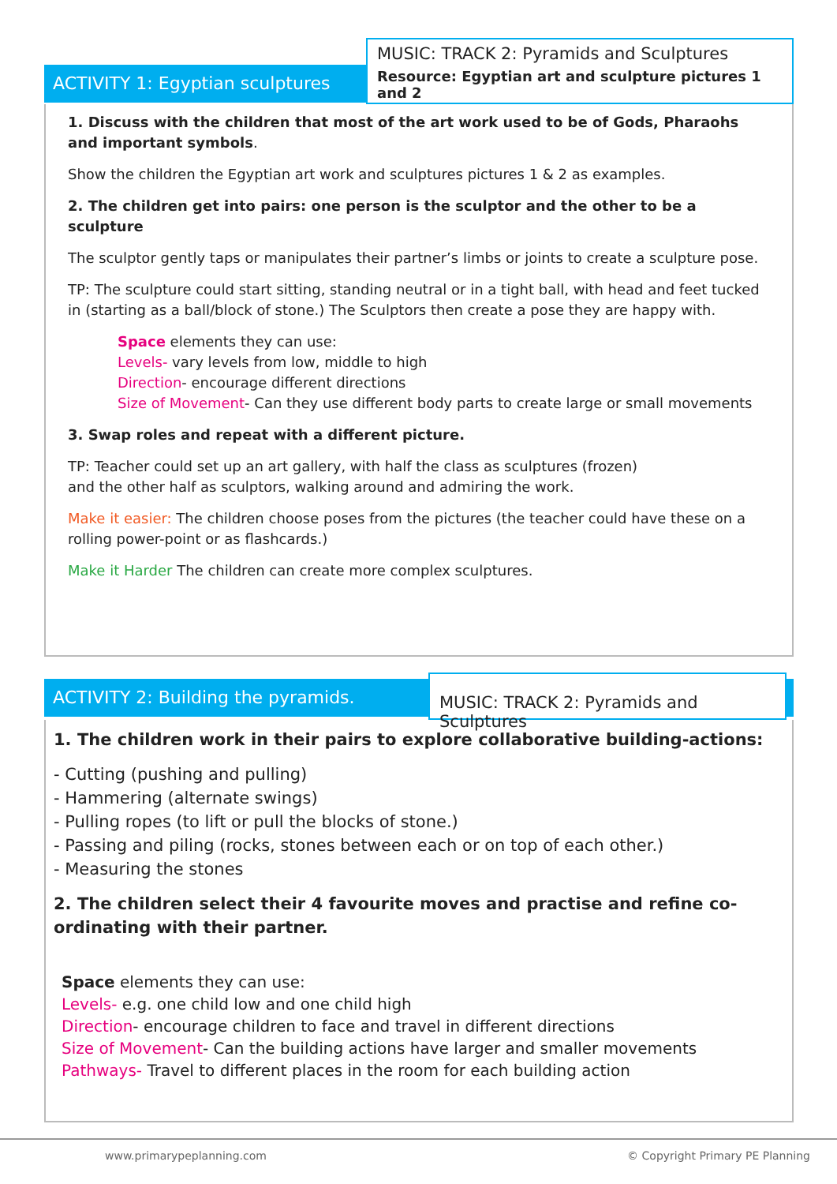ACTIVITY 1: Egyptian sculptures
MUSIC: TRACK 2: Pyramids and Sculptures
Resource: Egyptian art and sculpture pictures 1 and 2
1. Discuss with the children that most of the art work used to be of Gods, Pharaohs and important symbols.
Show the children the Egyptian art work and sculptures pictures 1 & 2 as examples.
2. The children get into pairs: one person is the sculptor and the other to be a sculpture
The sculptor gently taps or manipulates their partner’s limbs or joints to create a sculpture pose.
TP: The sculpture could start sitting, standing neutral or in a tight ball, with head and feet tucked in (starting as a ball/block of stone.) The Sculptors then create a pose they are happy with.
Space elements they can use:
Levels- vary levels from low, middle to high
Direction- encourage different directions
Size of Movement- Can they use different body parts to create large or small movements
3. Swap roles and repeat with a different picture.
TP: Teacher could set up an art gallery, with half the class as sculptures (frozen)
and the other half as sculptors, walking around and admiring the work.
Make it easier: The children choose poses from the pictures (the teacher could have these on a rolling power-point or as flashcards.)
Make it Harder The children can create more complex sculptures.
ACTIVITY 2: Building the pyramids.
MUSIC: TRACK 2: Pyramids and Sculptures
1. The children work in their pairs to explore collaborative building-actions:
- Cutting (pushing and pulling)
- Hammering (alternate swings)
- Pulling ropes (to lift or pull the blocks of stone.)
- Passing and piling (rocks, stones between each or on top of each other.)
- Measuring the stones
2. The children select their 4 favourite moves and practise and refine co-ordinating with their partner.
Space elements they can use:
Levels- e.g. one child low and one child high
Direction- encourage children to face and travel in different directions
Size of Movement- Can the building actions have larger and smaller movements
Pathways- Travel to different places in the room for each building action
www.primarypeplanning.com © Copyright Primary PE Planning